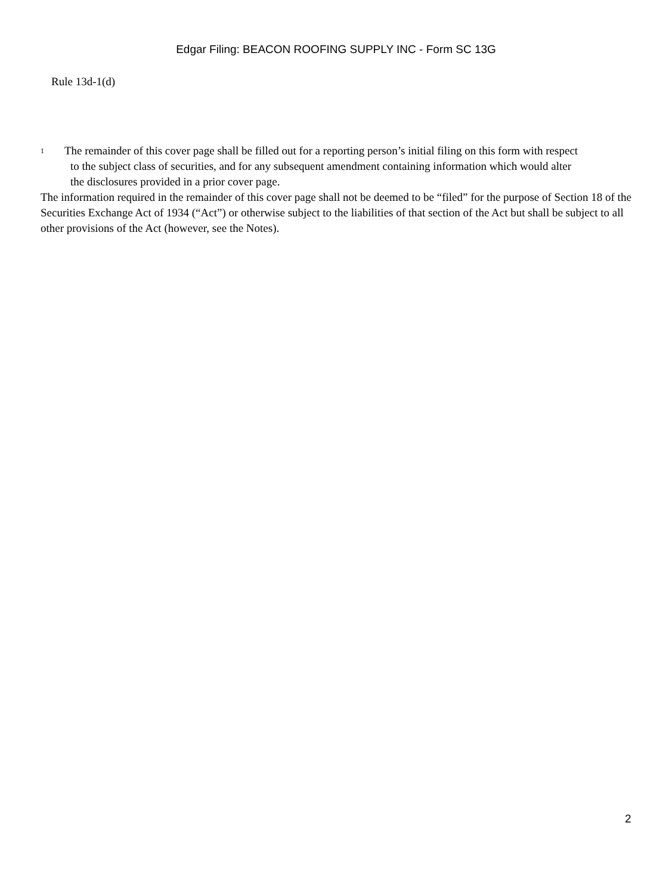Edgar Filing: BEACON ROOFING SUPPLY INC - Form SC 13G
Rule 13d-1(d)
<sup>1</sup>
The remainder of this cover page shall be filled out for a reporting person’s initial filing on this form with respect
to the subject class of securities, and for any subsequent amendment containing information which would alter
the disclosures provided in a prior cover page.
The information required in the remainder of this cover page shall not be deemed to be “filed” for the purpose of Section 18 of the Securities Exchange Act of 1934 (“Act”) or otherwise subject to the liabilities of that section of the Act but shall be subject to all other provisions of the Act (however, see the Notes).
2